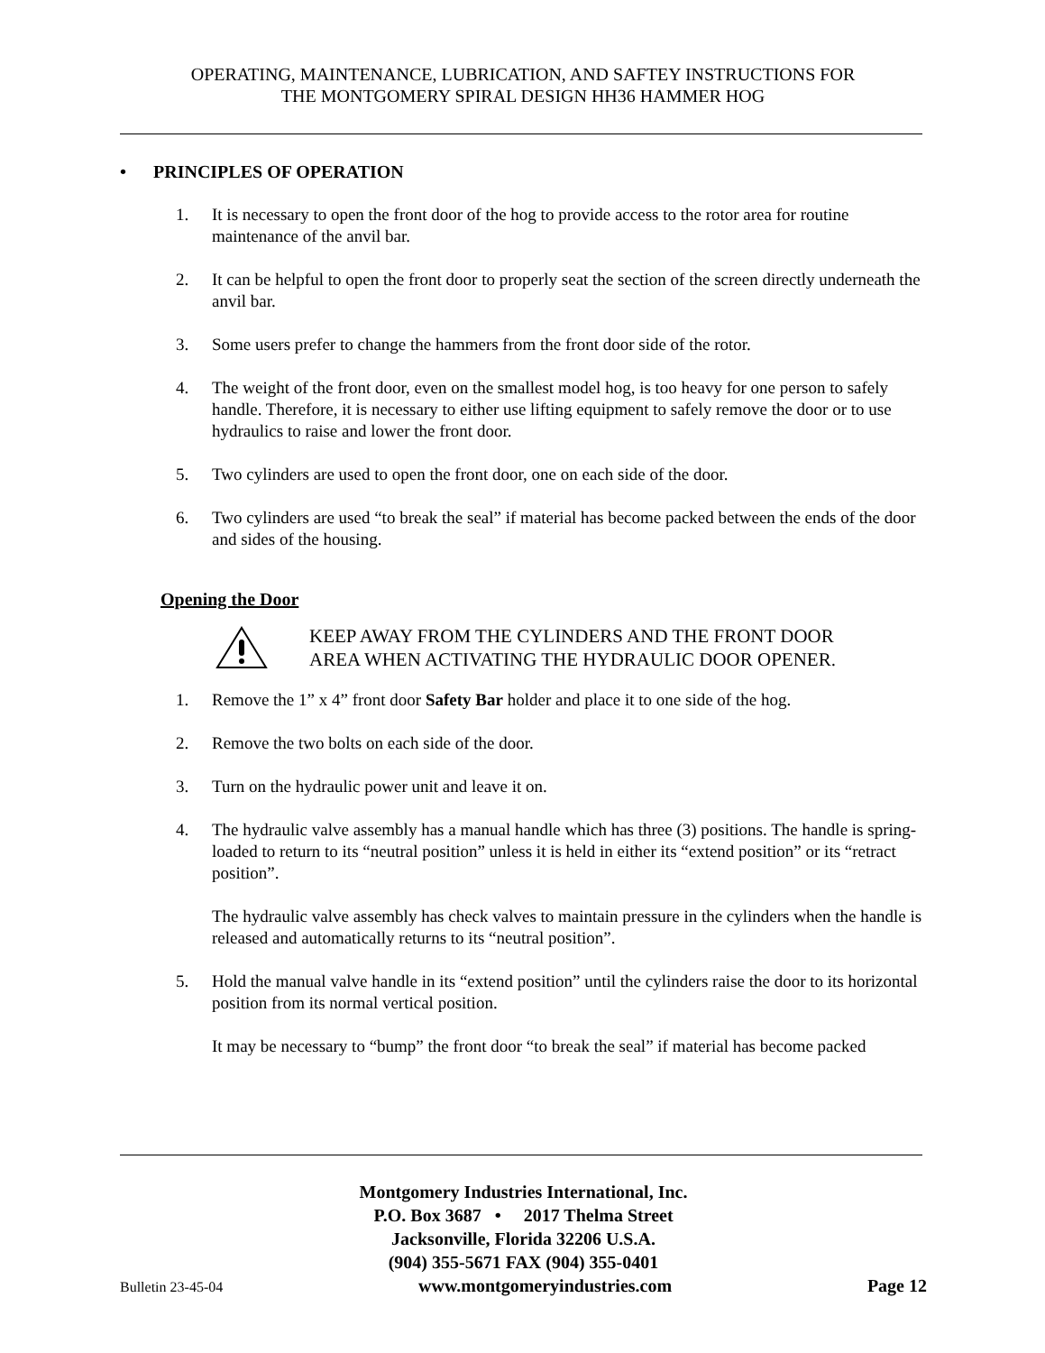OPERATING, MAINTENANCE, LUBRICATION, AND SAFTEY INSTRUCTIONS FOR
THE MONTGOMERY SPIRAL DESIGN HH36 HAMMER HOG
• PRINCIPLES OF OPERATION
1. It is necessary to open the front door of the hog to provide access to the rotor area for routine maintenance of the anvil bar.
2. It can be helpful to open the front door to properly seat the section of the screen directly underneath the anvil bar.
3. Some users prefer to change the hammers from the front door side of the rotor.
4. The weight of the front door, even on the smallest model hog, is too heavy for one person to safely handle. Therefore, it is necessary to either use lifting equipment to safely remove the door or to use hydraulics to raise and lower the front door.
5. Two cylinders are used to open the front door, one on each side of the door.
6. Two cylinders are used “to break the seal” if material has become packed between the ends of the door and sides of the housing.
Opening the Door
KEEP AWAY FROM THE CYLINDERS AND THE FRONT DOOR
AREA WHEN ACTIVATING THE HYDRAULIC DOOR OPENER.
1. Remove the 1” x 4” front door Safety Bar holder and place it to one side of the hog.
2. Remove the two bolts on each side of the door.
3. Turn on the hydraulic power unit and leave it on.
4. The hydraulic valve assembly has a manual handle which has three (3) positions. The handle is spring-loaded to return to its “neutral position” unless it is held in either its “extend position” or its “retract position”.
The hydraulic valve assembly has check valves to maintain pressure in the cylinders when the handle is released and automatically returns to its “neutral position”.
5. Hold the manual valve handle in its “extend position” until the cylinders raise the door to its horizontal position from its normal vertical position.
It may be necessary to “bump” the front door “to break the seal” if material has become packed
Montgomery Industries International, Inc.
P.O. Box 3687 • 2017 Thelma Street
Jacksonville, Florida 32206 U.S.A.
(904) 355-5671 FAX (904) 355-0401
Bulletin 23-45-04 www.montgomeryindustries.com Page 12